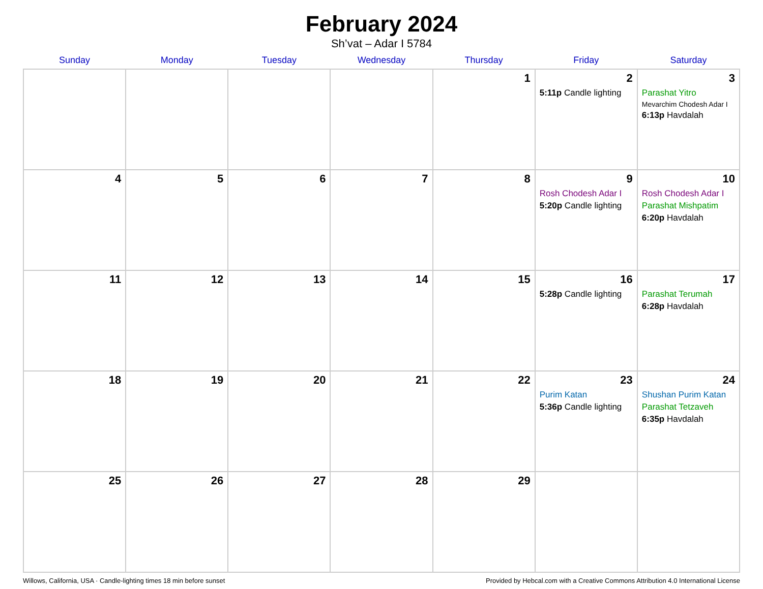February 2024
Sh’vat – Adar I 5784
| Sunday | Monday | Tuesday | Wednesday | Thursday | Friday | Saturday |
| --- | --- | --- | --- | --- | --- | --- |
| | | | | 1 | 2 5:11p Candle lighting | 3 Parashat Yitro Mevarchim Chodesh Adar I 6:13p Havdalah |
| 4 | 5 | 6 | 7 | 8 | 9 Rosh Chodesh Adar I 5:20p Candle lighting | 10 Rosh Chodesh Adar I Parashat Mishpatim 6:20p Havdalah |
| 11 | 12 | 13 | 14 | 15 | 16 5:28p Candle lighting | 17 Parashat Terumah 6:28p Havdalah |
| 18 | 19 | 20 | 21 | 22 | 23 Purim Katan 5:36p Candle lighting | 24 Shushan Purim Katan Parashat Tetzaveh 6:35p Havdalah |
| 25 | 26 | 27 | 28 | 29 | | |
Willows, California, USA · Candle-lighting times 18 min before sunset Provided by Hebcal.com with a Creative Commons Attribution 4.0 International License